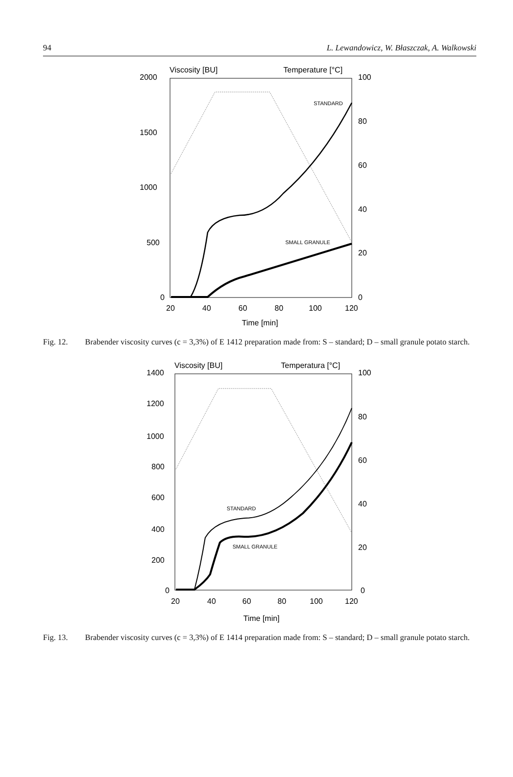94 L. Lewandowicz, W. Błaszczak, A. Walkowski
Viscosity [BU]
Temperature [°C]
2000
1500
1000
500
0
100
80
60
40
20
0
20
40
60
80
100
120
Time [min]
STANDARD
SMALL GRANULE
Fig. 12. Brabender viscosity curves (c = 3,3%) of E 1412 preparation made from: S – standard; D – small granule potato starch.
Viscosity [BU]
Temperatura [°C]
1400
1200
1000
800
600
400
200
0
100
80
60
40
20
0
20
40
60
80
100
120
Time [min]
STANDARD
SMALL GRANULE
Fig. 13. Brabender viscosity curves (c = 3,3%) of E 1414 preparation made from: S – standard; D – small granule potato starch.